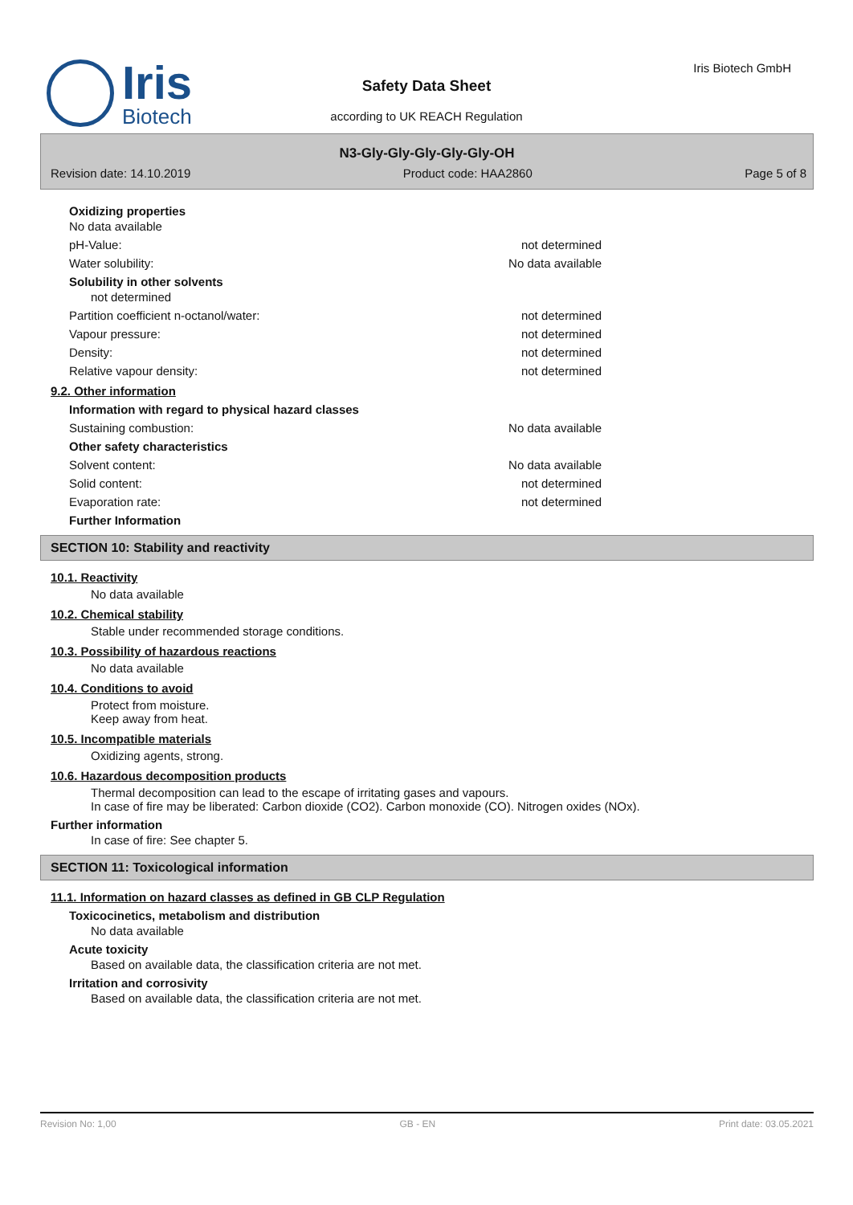Iris
Biotech
Safety Data Sheet
according to UK REACH Regulation
Iris Biotech GmbH
N3-Gly-Gly-Gly-Gly-Gly-OH
Revision date: 14.10.2019 Product code: HAA2860 Page 5 of 8
Oxidizing properties
No data available
pH-Value: not determined
Water solubility: No data available
Solubility in other solvents
not determined
Partition coefficient n-octanol/water: not determined
Vapour pressure: not determined
Density: not determined
Relative vapour density: not determined
9.2. Other information
Information with regard to physical hazard classes
Sustaining combustion: No data available
Other safety characteristics
Solvent content: No data available
Solid content: not determined
Evaporation rate: not determined
Further Information
SECTION 10: Stability and reactivity
10.1. Reactivity
No data available
10.2. Chemical stability
Stable under recommended storage conditions.
10.3. Possibility of hazardous reactions
No data available
10.4. Conditions to avoid
Protect from moisture.
Keep away from heat.
10.5. Incompatible materials
Oxidizing agents, strong.
10.6. Hazardous decomposition products
Thermal decomposition can lead to the escape of irritating gases and vapours.
In case of fire may be liberated: Carbon dioxide (CO2). Carbon monoxide (CO). Nitrogen oxides (NOx).
Further information
In case of fire: See chapter 5.
SECTION 11: Toxicological information
11.1. Information on hazard classes as defined in GB CLP Regulation
Toxicocinetics, metabolism and distribution
No data available
Acute toxicity
Based on available data, the classification criteria are not met.
Irritation and corrosivity
Based on available data, the classification criteria are not met.
Revision No: 1,00 GB - EN Print date: 03.05.2021